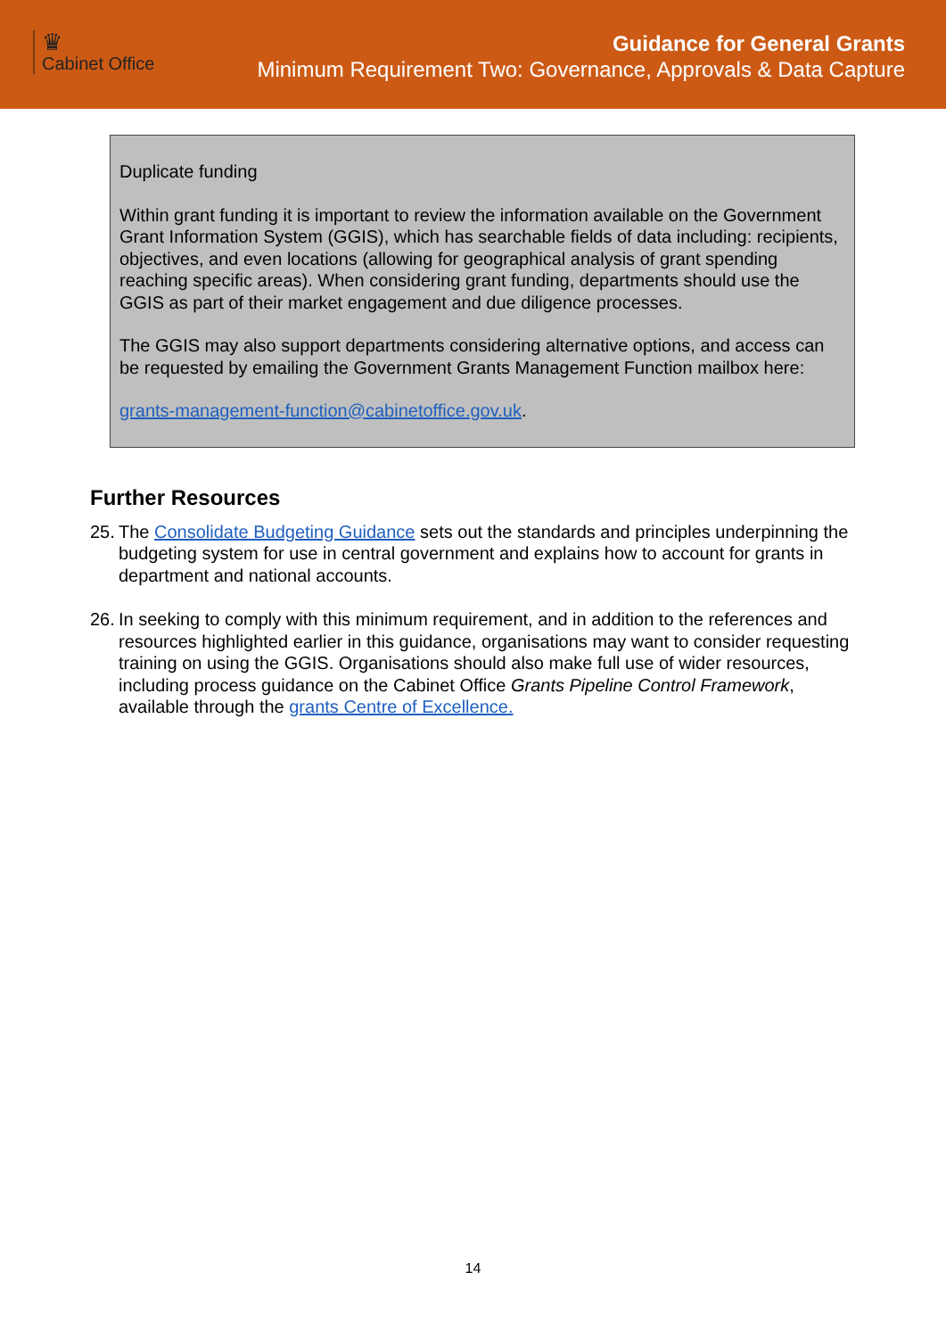♛
Cabinet Office
Guidance for General Grants
Minimum Requirement Two: Governance, Approvals & Data Capture
Duplicate funding
Within grant funding it is important to review the information available on the Government Grant Information System (GGIS), which has searchable fields of data including: recipients, objectives, and even locations (allowing for geographical analysis of grant spending reaching specific areas). When considering grant funding, departments should use the GGIS as part of their market engagement and due diligence processes.
The GGIS may also support departments considering alternative options, and access can be requested by emailing the Government Grants Management Function mailbox here:
grants-management-function@cabinetoffice.gov.uk.
Further Resources
25. The Consolidate Budgeting Guidance sets out the standards and principles underpinning the budgeting system for use in central government and explains how to account for grants in department and national accounts.
26. In seeking to comply with this minimum requirement, and in addition to the references and resources highlighted earlier in this guidance, organisations may want to consider requesting training on using the GGIS. Organisations should also make full use of wider resources, including process guidance on the Cabinet Office Grants Pipeline Control Framework, available through the grants Centre of Excellence.
14